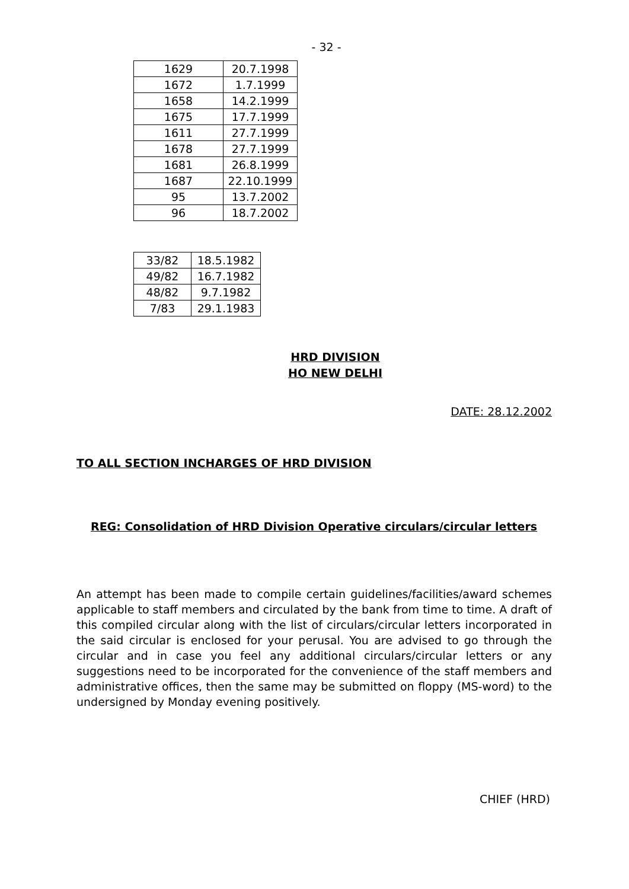- 32 -
| 1629 | 20.7.1998 |
| 1672 | 1.7.1999 |
| 1658 | 14.2.1999 |
| 1675 | 17.7.1999 |
| 1611 | 27.7.1999 |
| 1678 | 27.7.1999 |
| 1681 | 26.8.1999 |
| 1687 | 22.10.1999 |
| 95 | 13.7.2002 |
| 96 | 18.7.2002 |
| 33/82 | 18.5.1982 |
| 49/82 | 16.7.1982 |
| 48/82 | 9.7.1982 |
| 7/83 | 29.1.1983 |
HRD DIVISION
HO NEW DELHI
DATE: 28.12.2002
TO ALL SECTION INCHARGES OF HRD DIVISION
REG: Consolidation of HRD Division Operative circulars/circular letters
An attempt has been made to compile certain guidelines/facilities/award schemes applicable to staff members and circulated by the bank from time to time. A draft of this compiled circular along with the list of circulars/circular letters incorporated in the said circular is enclosed for your perusal. You are advised to go through the circular and in case you feel any additional circulars/circular letters or any suggestions need to be incorporated for the convenience of the staff members and administrative offices, then the same may be submitted on floppy (MS-word) to the undersigned by Monday evening positively.
CHIEF (HRD)